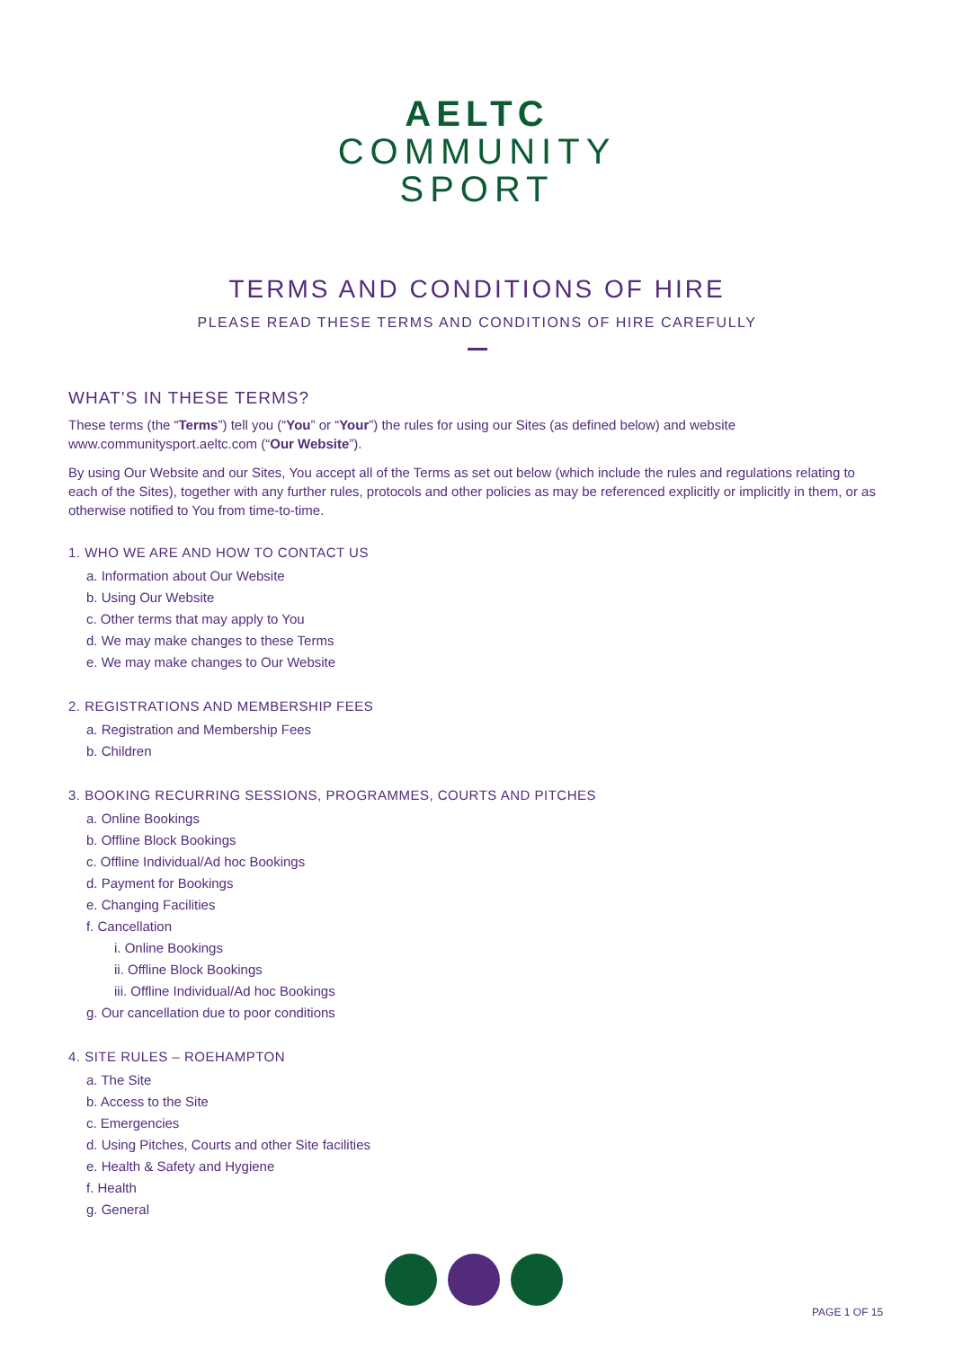AELTC
COMMUNITY
SPORT
TERMS AND CONDITIONS OF HIRE
PLEASE READ THESE TERMS AND CONDITIONS OF HIRE CAREFULLY
WHAT’S IN THESE TERMS?
These terms (the “Terms”) tell you (“You” or “Your”) the rules for using our Sites (as defined below) and website www.communitysport.aeltc.com (“Our Website”).
By using Our Website and our Sites, You accept all of the Terms as set out below (which include the rules and regulations relating to each of the Sites), together with any further rules, protocols and other policies as may be referenced explicitly or implicitly in them, or as otherwise notified to You from time-to-time.
1. WHO WE ARE AND HOW TO CONTACT US
a. Information about Our Website
b. Using Our Website
c. Other terms that may apply to You
d. We may make changes to these Terms
e. We may make changes to Our Website
2. REGISTRATIONS AND MEMBERSHIP FEES
a. Registration and Membership Fees
b. Children
3. BOOKING RECURRING SESSIONS, PROGRAMMES, COURTS AND PITCHES
a. Online Bookings
b. Offline Block Bookings
c. Offline Individual/Ad hoc Bookings
d. Payment for Bookings
e. Changing Facilities
f. Cancellation
i. Online Bookings
ii. Offline Block Bookings
iii. Offline Individual/Ad hoc Bookings
g. Our cancellation due to poor conditions
4. SITE RULES – ROEHAMPTON
a. The Site
b. Access to the Site
c. Emergencies
d. Using Pitches, Courts and other Site facilities
e. Health & Safety and Hygiene
f. Health
g. General
PAGE 1 OF 15